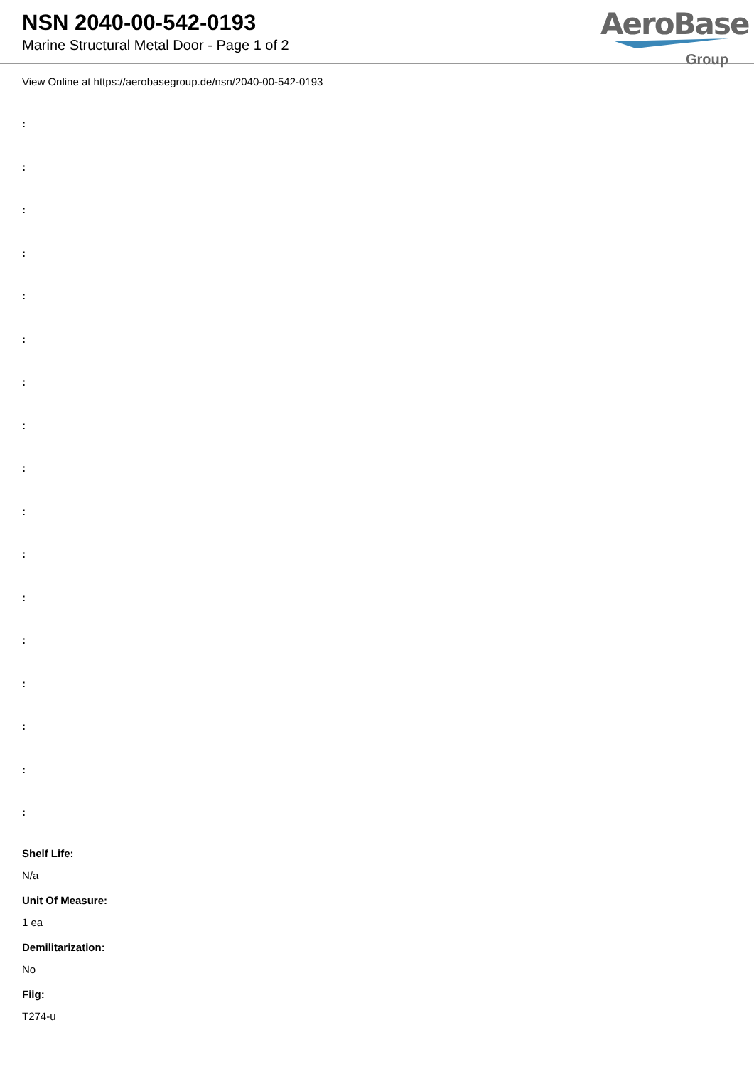NSN 2040-00-542-0193
Marine Structural Metal Door - Page 1 of 2
AeroBase
Group
View Online at https://aerobasegroup.de/nsn/2040-00-542-0193
:
:
:
:
:
:
:
:
:
:
:
:
:
:
:
:
:
Shelf Life:
N/a
Unit Of Measure:
1 ea
Demilitarization:
No
Fiig:
T274-u